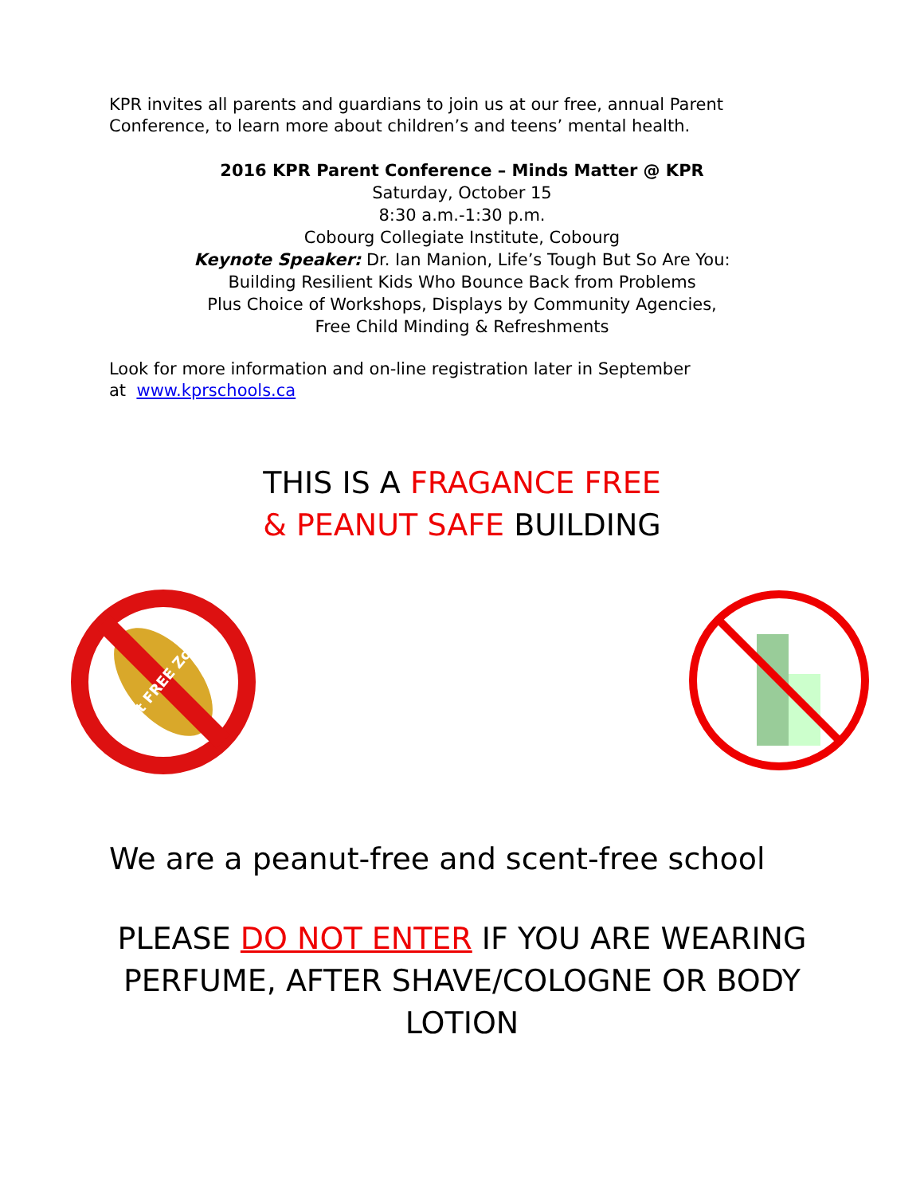KPR invites all parents and guardians to join us at our free, annual Parent Conference, to learn more about children’s and teens’ mental health.
2016 KPR Parent Conference – Minds Matter @ KPR
Saturday, October 15
8:30 a.m.-1:30 p.m.
Cobourg Collegiate Institute, Cobourg
Keynote Speaker: Dr. Ian Manion, Life’s Tough But So Are You:
Building Resilient Kids Who Bounce Back from Problems
Plus Choice of Workshops, Displays by Community Agencies,
Free Child Minding & Refreshments
Look for more information and on-line registration later in September
at www.kprschools.ca
THIS IS A FRAGANCE FREE
& PEANUT SAFE BUILDING
Nut FREE Zone
We are a peanut-free and scent-free school
PLEASE DO NOT ENTER IF YOU ARE WEARING PERFUME, AFTER SHAVE/COLOGNE OR BODY LOTION